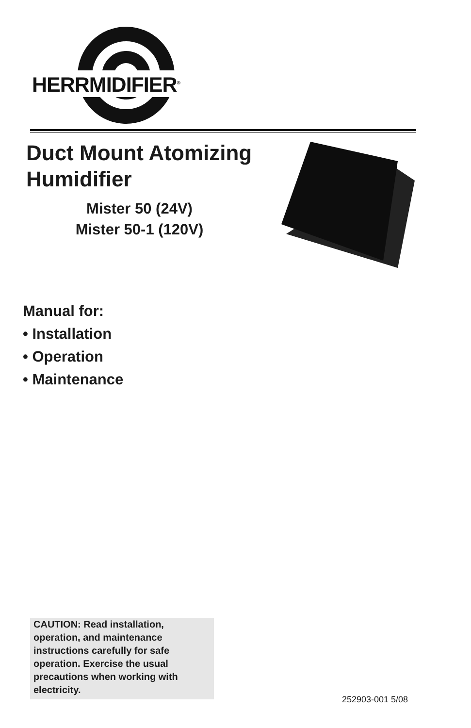HERRMIDIFIER<sup>®</sup>
Duct Mount Atomizing
Humidifier
Mister 50 (24V)
Mister 50-1 (120V)
Manual for:
• Installation
• Operation
• Maintenance
CAUTION: Read installation, operation, and maintenance instructions carefully for safe operation. Exercise the usual precautions when working with electricity.
252903-001 5/08